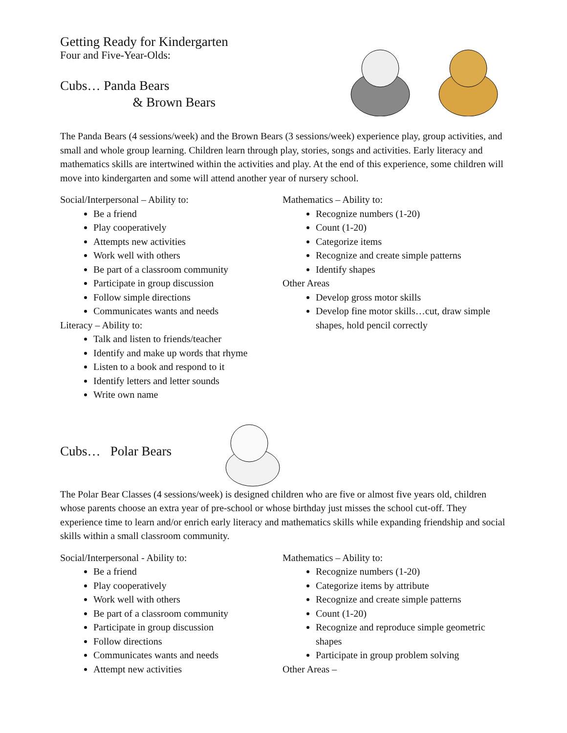Getting Ready for Kindergarten
Four and Five-Year-Olds:
Cubs… Panda Bears
& Brown Bears
The Panda Bears (4 sessions/week) and the Brown Bears (3 sessions/week) experience play, group activities, and small and whole group learning. Children learn through play, stories, songs and activities. Early literacy and mathematics skills are intertwined within the activities and play. At the end of this experience, some children will move into kindergarten and some will attend another year of nursery school.
Social/Interpersonal – Ability to:
Be a friend
Play cooperatively
Attempts new activities
Work well with others
Be part of a classroom community
Participate in group discussion
Follow simple directions
Communicates wants and needs
Literacy – Ability to:
Talk and listen to friends/teacher
Identify and make up words that rhyme
Listen to a book and respond to it
Identify letters and letter sounds
Write own name
Mathematics – Ability to:
Recognize numbers (1-20)
Count (1-20)
Categorize items
Recognize and create simple patterns
Identify shapes
Other Areas
Develop gross motor skills
Develop fine motor skills…cut, draw simple shapes, hold pencil correctly
Cubs… Polar Bears
The Polar Bear Classes (4 sessions/week) is designed children who are five or almost five years old, children whose parents choose an extra year of pre-school or whose birthday just misses the school cut-off. They experience time to learn and/or enrich early literacy and mathematics skills while expanding friendship and social skills within a small classroom community.
Social/Interpersonal - Ability to:
Be a friend
Play cooperatively
Work well with others
Be part of a classroom community
Participate in group discussion
Follow directions
Communicates wants and needs
Attempt new activities
Mathematics – Ability to:
Recognize numbers (1-20)
Categorize items by attribute
Recognize and create simple patterns
Count (1-20)
Recognize and reproduce simple geometric shapes
Participate in group problem solving
Other Areas –